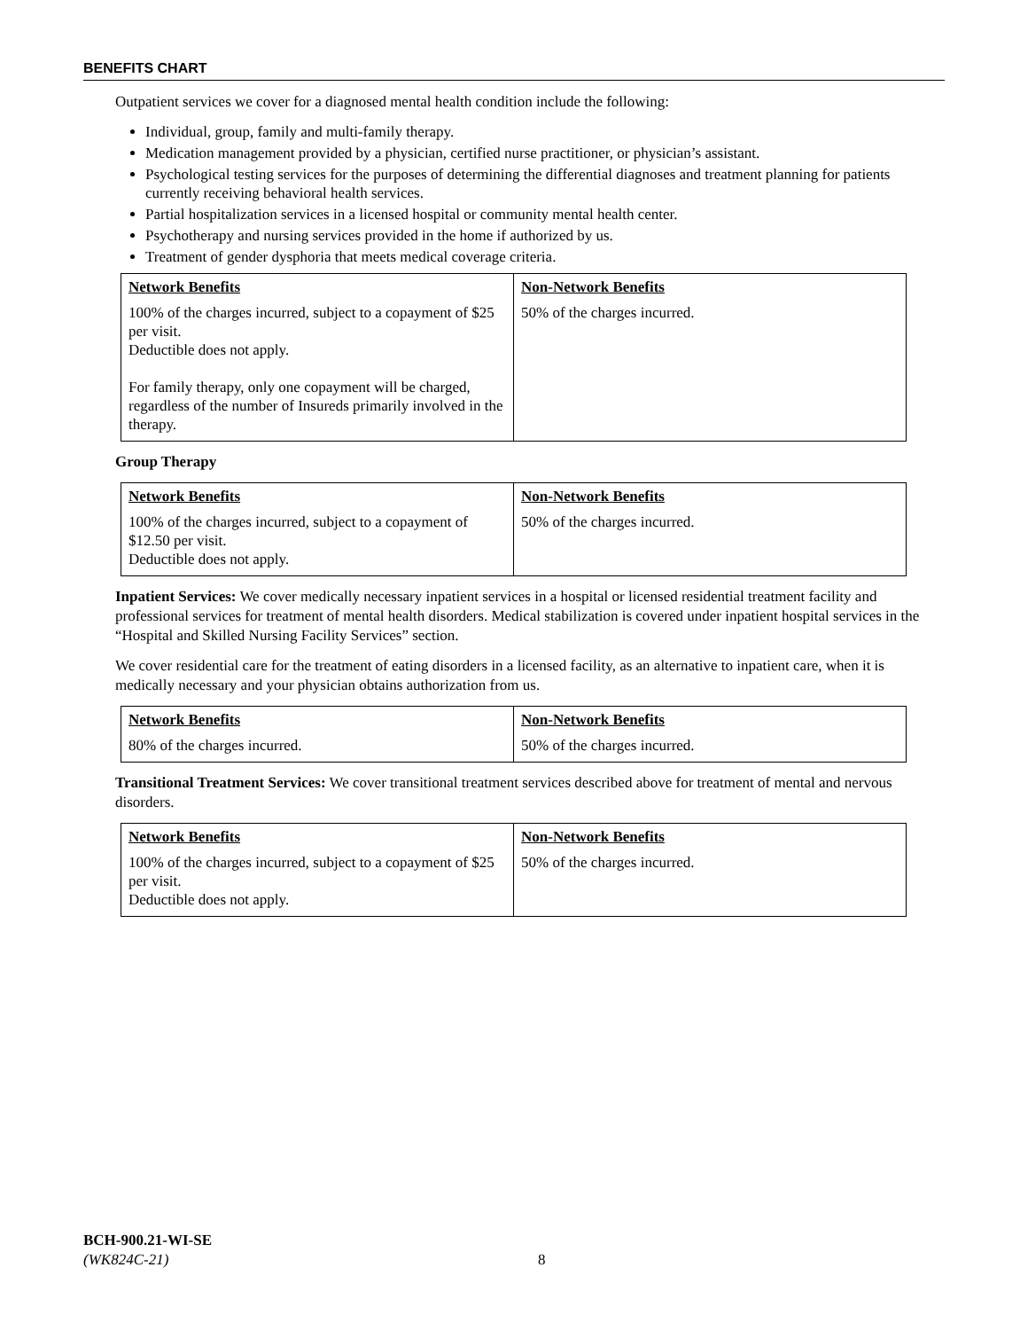BENEFITS CHART
Outpatient services we cover for a diagnosed mental health condition include the following:
Individual, group, family and multi-family therapy.
Medication management provided by a physician, certified nurse practitioner, or physician’s assistant.
Psychological testing services for the purposes of determining the differential diagnoses and treatment planning for patients currently receiving behavioral health services.
Partial hospitalization services in a licensed hospital or community mental health center.
Psychotherapy and nursing services provided in the home if authorized by us.
Treatment of gender dysphoria that meets medical coverage criteria.
| Network Benefits 100% of the charges incurred, subject to a copayment of $25 per visit. Deductible does not apply. For family therapy, only one copayment will be charged, regardless of the number of Insureds primarily involved in the therapy. | Non-Network Benefits 50% of the charges incurred. |
Group Therapy
| Network Benefits 100% of the charges incurred, subject to a copayment of $12.50 per visit. Deductible does not apply. | Non-Network Benefits 50% of the charges incurred. |
Inpatient Services: We cover medically necessary inpatient services in a hospital or licensed residential treatment facility and professional services for treatment of mental health disorders. Medical stabilization is covered under inpatient hospital services in the “Hospital and Skilled Nursing Facility Services” section.
We cover residential care for the treatment of eating disorders in a licensed facility, as an alternative to inpatient care, when it is medically necessary and your physician obtains authorization from us.
| Network Benefits 80% of the charges incurred. | Non-Network Benefits 50% of the charges incurred. |
Transitional Treatment Services: We cover transitional treatment services described above for treatment of mental and nervous disorders.
| Network Benefits 100% of the charges incurred, subject to a copayment of $25 per visit. Deductible does not apply. | Non-Network Benefits 50% of the charges incurred. |
BCH-900.21-WI-SE
(WK824C-21)
8